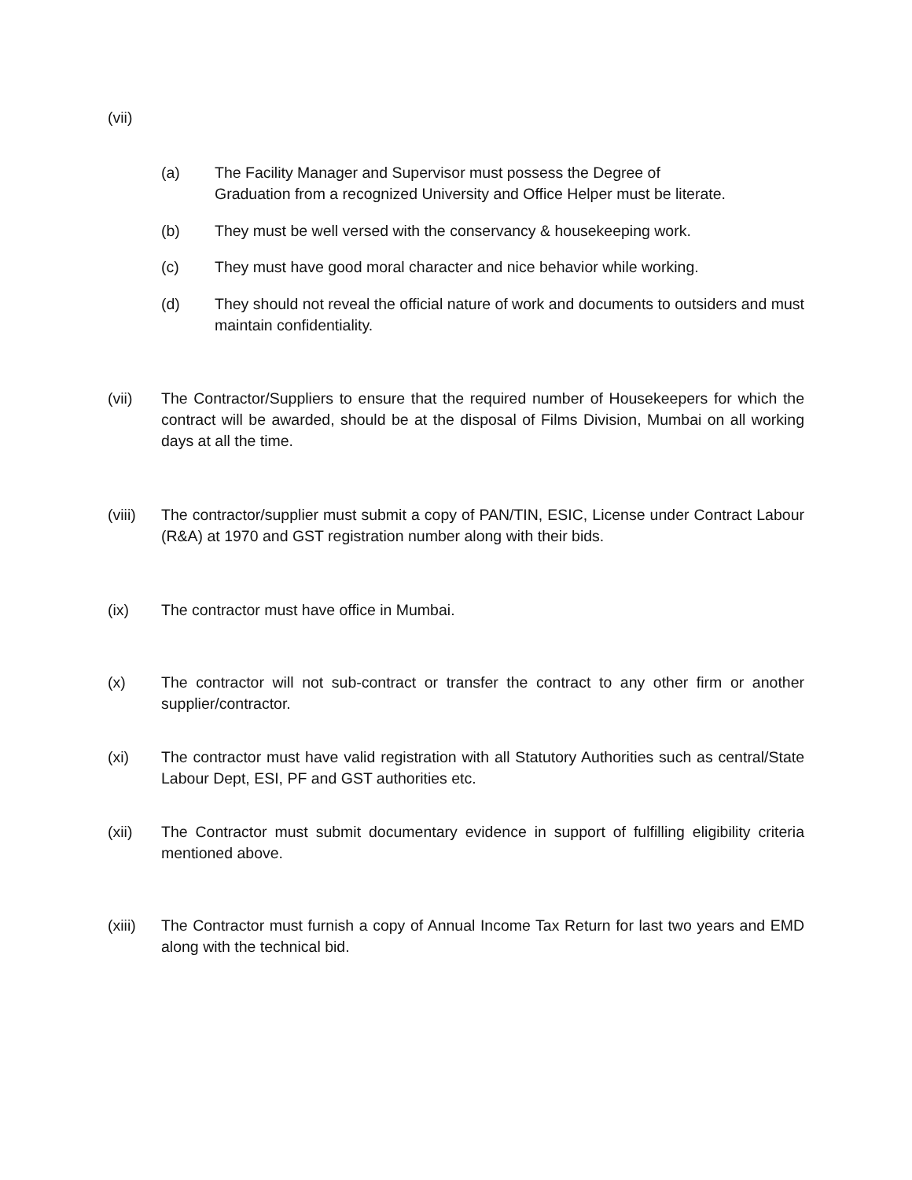(vii)
(a) The Facility Manager and Supervisor must possess the Degree of
Graduation from a recognized University and Office Helper must be literate.
(b) They must be well versed with the conservancy & housekeeping work.
(c) They must have good moral character and nice behavior while working.
(d) They should not reveal the official nature of work and documents to outsiders and must maintain confidentiality.
(vii) The Contractor/Suppliers to ensure that the required number of Housekeepers for which the contract will be awarded, should be at the disposal of Films Division, Mumbai on all working days at all the time.
(viii)
The contractor/supplier must submit a copy of PAN/TIN, ESIC, License under Contract Labour (R&A) at 1970 and GST registration number along with their bids.
(ix) The contractor must have office in Mumbai.
(x) The contractor will not sub-contract or transfer the contract to any other firm or another supplier/contractor.
(xi) The contractor must have valid registration with all Statutory Authorities such as central/State Labour Dept, ESI, PF and GST authorities etc.
(xii) The Contractor must submit documentary evidence in support of fulfilling eligibility criteria mentioned above.
(xiii)
The Contractor must furnish a copy of Annual Income Tax Return for last two years and EMD along with the technical bid.